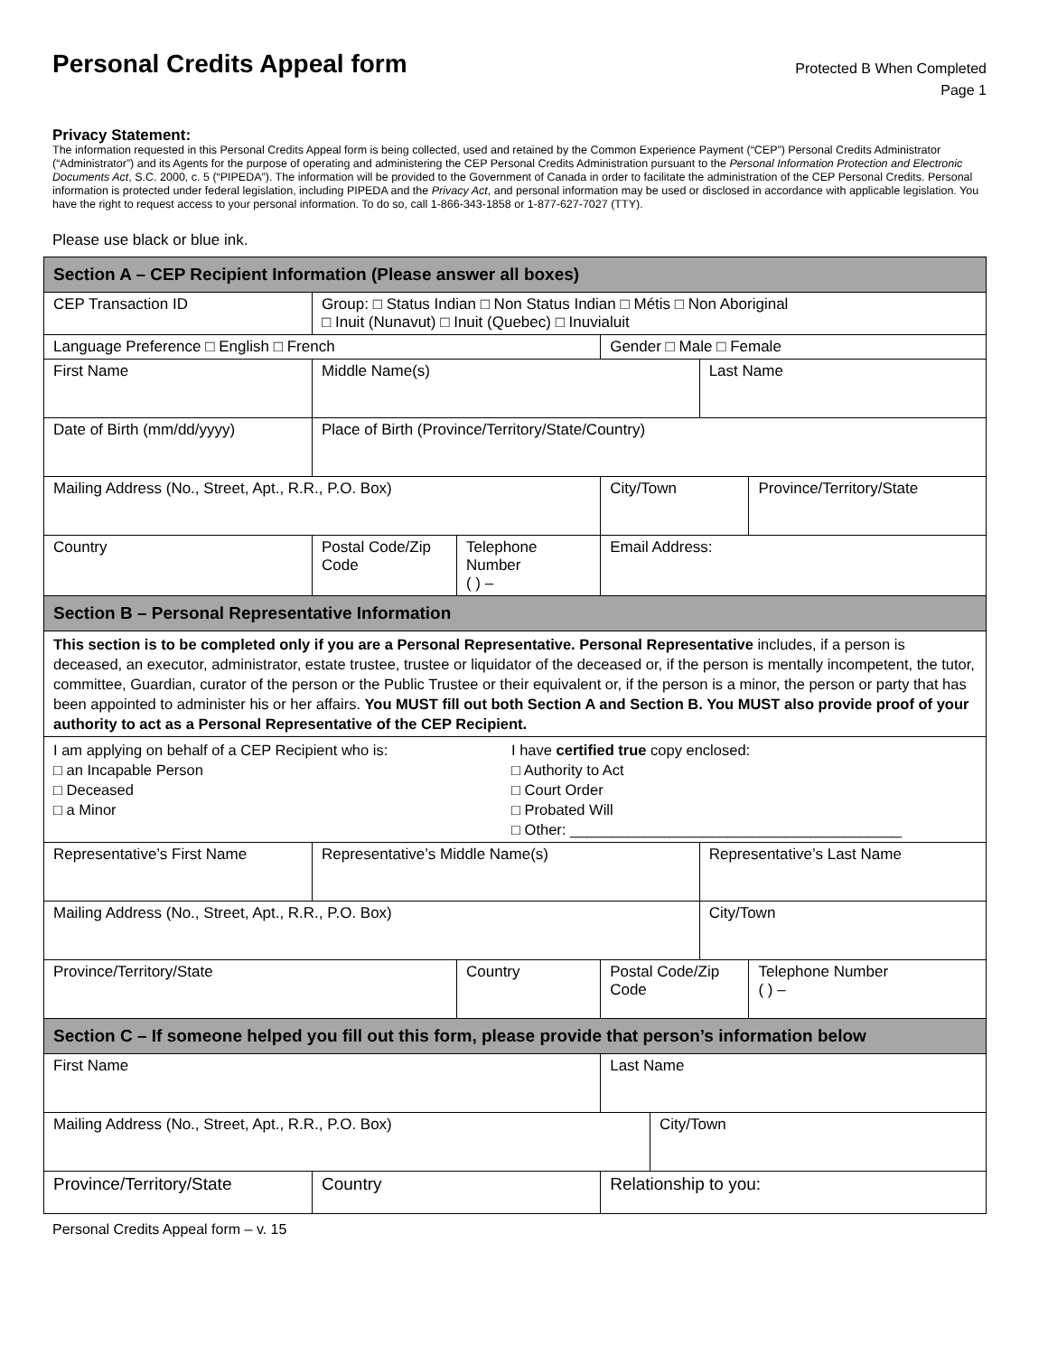Personal Credits Appeal form
Protected B When Completed
Page 1
Privacy Statement:
The information requested in this Personal Credits Appeal form is being collected, used and retained by the Common Experience Payment (“CEP”) Personal Credits Administrator (“Administrator”) and its Agents for the purpose of operating and administering the CEP Personal Credits Administration pursuant to the Personal Information Protection and Electronic Documents Act, S.C. 2000, c. 5 (“PIPEDA”). The information will be provided to the Government of Canada in order to facilitate the administration of the CEP Personal Credits. Personal information is protected under federal legislation, including PIPEDA and the Privacy Act, and personal information may be used or disclosed in accordance with applicable legislation. You have the right to request access to your personal information. To do so, call 1-866-343-1858 or 1-877-627-7027 (TTY).
Please use black or blue ink.
| Section A – CEP Recipient Information (Please answer all boxes) | | | | | | | | | |
| --- | --- | --- | --- | --- | --- | --- | --- | --- | --- |
| CEP Transaction ID | | Group: □ Status Indian □ Non Status Indian □ Métis □ Non Aboriginal □ Inuit (Nunavut) □ Inuit (Quebec) □ Inuvialuit | | | | | | | |
| Language Preference □ English □ French | | | | Gender □ Male □ Female | | | | | |
| First Name | | Middle Name(s) | | | | | | Last Name | |
| Date of Birth (mm/dd/yyyy) | | Place of Birth (Province/Territory/State/Country) | | | | | | | |
| Mailing Address (No., Street, Apt., R.R., P.O. Box) | | | | | City/Town | | | | Province/Territory/State |
| Country | Postal Code/Zip Code | | Telephone Number ( ) – | | | Email Address: | | | |
| Section B – Personal Representative Information | | | | | | | | | |
| This section is to be completed only if you are a Personal Representative. Personal Representative includes, if a person is deceased, an executor, administrator, estate trustee, trustee or liquidator of the deceased or, if the person is mentally incompetent, the tutor, committee, Guardian, curator of the person or the Public Trustee or their equivalent or, if the person is a minor, the person or party that has been appointed to administer his or her affairs. You MUST fill out both Section A and Section B. You MUST also provide proof of your authority to act as a Personal Representative of the CEP Recipient. | | | | | | | | | |
| I am applying on behalf of a CEP Recipient who is: □ an Incapable Person □ Deceased □ a Minor I have certified true copy enclosed: □ Authority to Act □ Court Order □ Probated Will □ Other: ________________________________________ | | | | | | | | | |
| Representative’s First Name | | Representative’s Middle Name(s) | | | | | | Representative’s Last Name | |
| Mailing Address (No., Street, Apt., R.R., P.O. Box) | | | | | | | | City/Town | |
| Province/Territory/State | | | Country | | | Postal Code/Zip Code | | | Telephone Number ( ) – |
| Section C – If someone helped you fill out this form, please provide that person’s information below | | | | | | | | | |
| First Name | | | | Last Name | | | | | |
| Mailing Address (No., Street, Apt., R.R., P.O. Box) | | | | | | | City/Town | | |
| Province/Territory/State | | Country | | Relationship to you: | | | | | |
Personal Credits Appeal form – v. 15